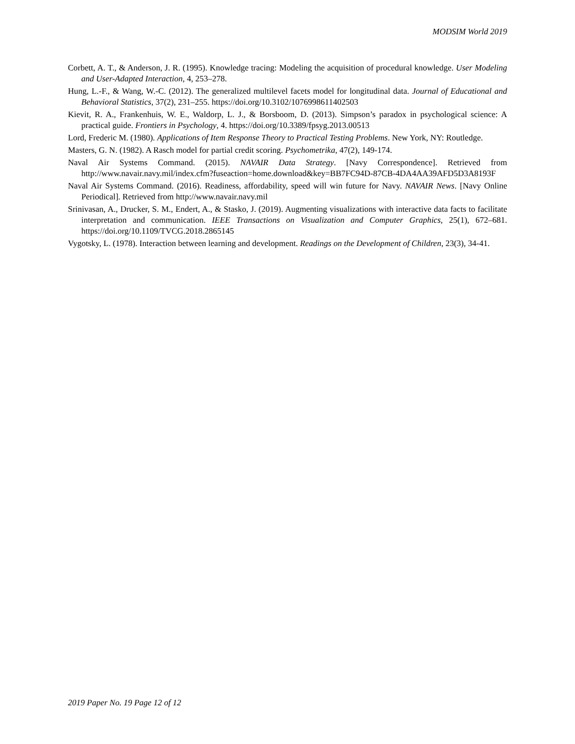MODSIM World 2019
Corbett, A. T., & Anderson, J. R. (1995). Knowledge tracing: Modeling the acquisition of procedural knowledge. User Modeling and User-Adapted Interaction, 4, 253–278.
Hung, L.-F., & Wang, W.-C. (2012). The generalized multilevel facets model for longitudinal data. Journal of Educational and Behavioral Statistics, 37(2), 231–255. https://doi.org/10.3102/1076998611402503
Kievit, R. A., Frankenhuis, W. E., Waldorp, L. J., & Borsboom, D. (2013). Simpson’s paradox in psychological science: A practical guide. Frontiers in Psychology, 4. https://doi.org/10.3389/fpsyg.2013.00513
Lord, Frederic M. (1980). Applications of Item Response Theory to Practical Testing Problems. New York, NY: Routledge.
Masters, G. N. (1982). A Rasch model for partial credit scoring. Psychometrika, 47(2), 149-174.
Naval Air Systems Command. (2015). NAVAIR Data Strategy. [Navy Correspondence]. Retrieved from http://www.navair.navy.mil/index.cfm?fuseaction=home.download&key=BB7FC94D-87CB-4DA4AA39AFD5D3A8193F
Naval Air Systems Command. (2016). Readiness, affordability, speed will win future for Navy. NAVAIR News. [Navy Online Periodical]. Retrieved from http://www.navair.navy.mil
Srinivasan, A., Drucker, S. M., Endert, A., & Stasko, J. (2019). Augmenting visualizations with interactive data facts to facilitate interpretation and communication. IEEE Transactions on Visualization and Computer Graphics, 25(1), 672–681. https://doi.org/10.1109/TVCG.2018.2865145
Vygotsky, L. (1978). Interaction between learning and development. Readings on the Development of Children, 23(3), 34-41.
2019 Paper No. 19 Page 12 of 12